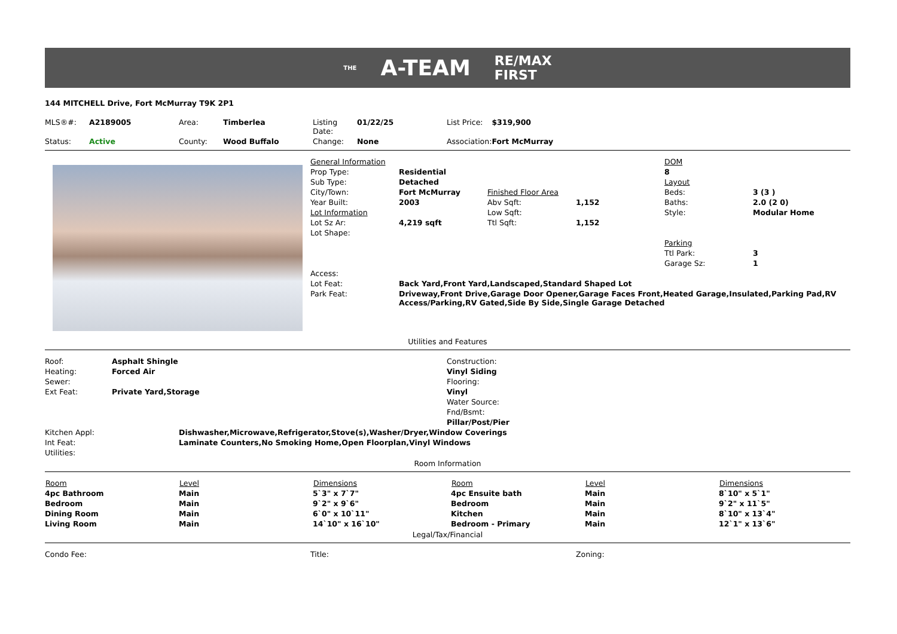THE A-TEAM RE/MAX
FIRST
144 MITCHELL Drive, Fort McMurray T9K 2P1
| MLS®#: | A2189005 | Area: | Timberlea | Listing Date: | 01/22/25 | List Price: | $319,900 |
| Status: | Active | County: | Wood Buffalo | Change: | None | Association: | Fort McMurray |
| General Information | | | | DOM | |
| Prop Type: | Residential | | | 8 | |
| Sub Type: | Detached | | | Layout | |
| City/Town: | Fort McMurray | Finished Floor Area | | Beds: | 3 (3 ) |
| Year Built: | 2003 | Abv Sqft: | 1,152 | Baths: | 2.0 (2 0) |
| Lot Information | | Low Sqft: | | Style: | Modular Home |
| Lot Sz Ar: | 4,219 sqft | Ttl Sqft: | 1,152 | | |
| Lot Shape: | | | | | |
| | | | | Parking | |
| | | | | Ttl Park: | 3 |
| | | | | Garage Sz: | 1 |
| Access: | | | | | |
| Lot Feat: | Back Yard,Front Yard,Landscaped,Standard Shaped Lot | | | | |
| Park Feat: | Driveway,Front Drive,Garage Door Opener,Garage Faces Front,Heated Garage,Insulated,Parking Pad,RV Access/Parking,RV Gated,Side By Side,Single Garage Detached | | | | |
Utilities and Features
| Roof: | Asphalt Shingle | Construction: |
| Heating: | Forced Air | Vinyl Siding |
| Sewer: | | Flooring: |
| Ext Feat: | Private Yard,Storage | Vinyl |
| | | Water Source: |
| | | Fnd/Bsmt: |
| | | Pillar/Post/Pier |
| Kitchen Appl: | Dishwasher,Microwave,Refrigerator,Stove(s),Washer/Dryer,Window Coverings |
| Int Feat: | Laminate Counters,No Smoking Home,Open Floorplan,Vinyl Windows |
| Utilities: | |
Room Information
| Room | Level | Dimensions | Room | Level | Dimensions |
| --- | --- | --- | --- | --- | --- |
| 4pc Bathroom | Main | 5`3" x 7`7" | 4pc Ensuite bath | Main | 8`10" x 5`1" |
| Bedroom | Main | 9`2" x 9`6" | Bedroom | Main | 9`2" x 11`5" |
| Dining Room | Main | 6`0" x 10`11" | Kitchen | Main | 8`10" x 13`4" |
| Living Room | Main | 14`10" x 16`10" | Bedroom - Primary | Main | 12`1" x 13`6" |
Legal/Tax/Financial
| Condo Fee: | Title: | Zoning: |